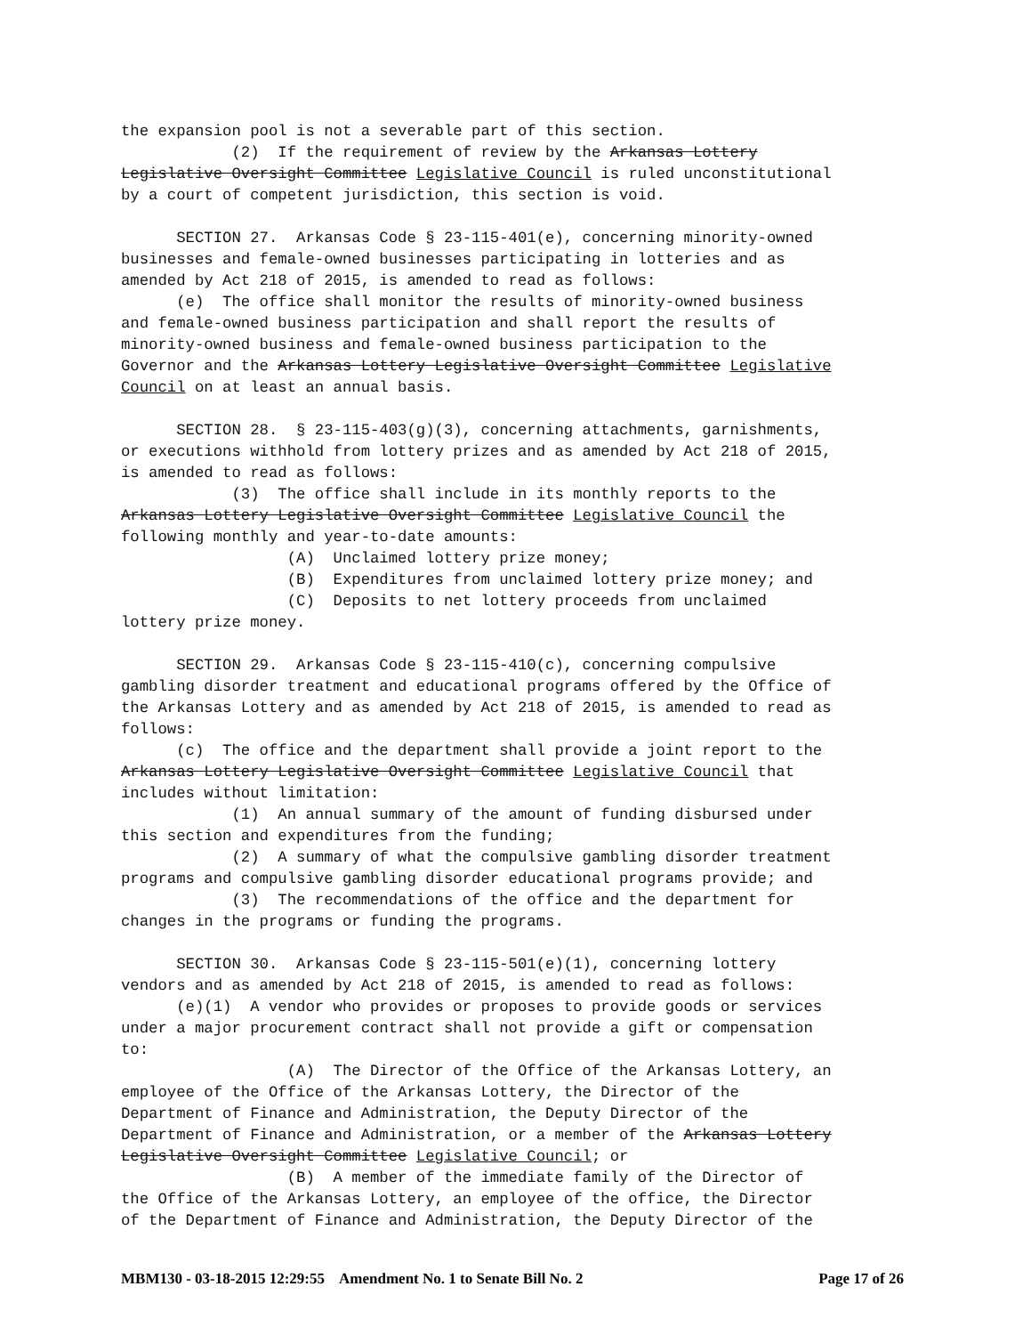the expansion pool is not a severable part of this section. (2) If the requirement of review by the Arkansas Lottery Legislative Oversight Committee Legislative Council is ruled unconstitutional by a court of competent jurisdiction, this section is void. SECTION 27. Arkansas Code § 23-115-401(e), concerning minority-owned businesses and female-owned businesses participating in lotteries and as amended by Act 218 of 2015, is amended to read as follows: (e) The office shall monitor the results of minority-owned business and female-owned business participation and shall report the results of minority-owned business and female-owned business participation to the Governor and the Arkansas Lottery Legislative Oversight Committee Legislative Council on at least an annual basis. SECTION 28. § 23-115-403(g)(3), concerning attachments, garnishments, or executions withhold from lottery prizes and as amended by Act 218 of 2015, is amended to read as follows: (3) The office shall include in its monthly reports to the Arkansas Lottery Legislative Oversight Committee Legislative Council the following monthly and year-to-date amounts: (A) Unclaimed lottery prize money; (B) Expenditures from unclaimed lottery prize money; and (C) Deposits to net lottery proceeds from unclaimed lottery prize money. SECTION 29. Arkansas Code § 23-115-410(c), concerning compulsive gambling disorder treatment and educational programs offered by the Office of the Arkansas Lottery and as amended by Act 218 of 2015, is amended to read as follows: (c) The office and the department shall provide a joint report to the Arkansas Lottery Legislative Oversight Committee Legislative Council that includes without limitation: (1) An annual summary of the amount of funding disbursed under this section and expenditures from the funding; (2) A summary of what the compulsive gambling disorder treatment programs and compulsive gambling disorder educational programs provide; and (3) The recommendations of the office and the department for changes in the programs or funding the programs. SECTION 30. Arkansas Code § 23-115-501(e)(1), concerning lottery vendors and as amended by Act 218 of 2015, is amended to read as follows: (e)(1) A vendor who provides or proposes to provide goods or services under a major procurement contract shall not provide a gift or compensation to: (A) The Director of the Office of the Arkansas Lottery, an employee of the Office of the Arkansas Lottery, the Director of the Department of Finance and Administration, the Deputy Director of the Department of Finance and Administration, or a member of the Arkansas Lottery Legislative Oversight Committee Legislative Council; or (B) A member of the immediate family of the Director of the Office of the Arkansas Lottery, an employee of the office, the Director of the Department of Finance and Administration, the Deputy Director of the
MBM130 - 03-18-2015 12:29:55 Amendment No. 1 to Senate Bill No. 2 Page 17 of 26